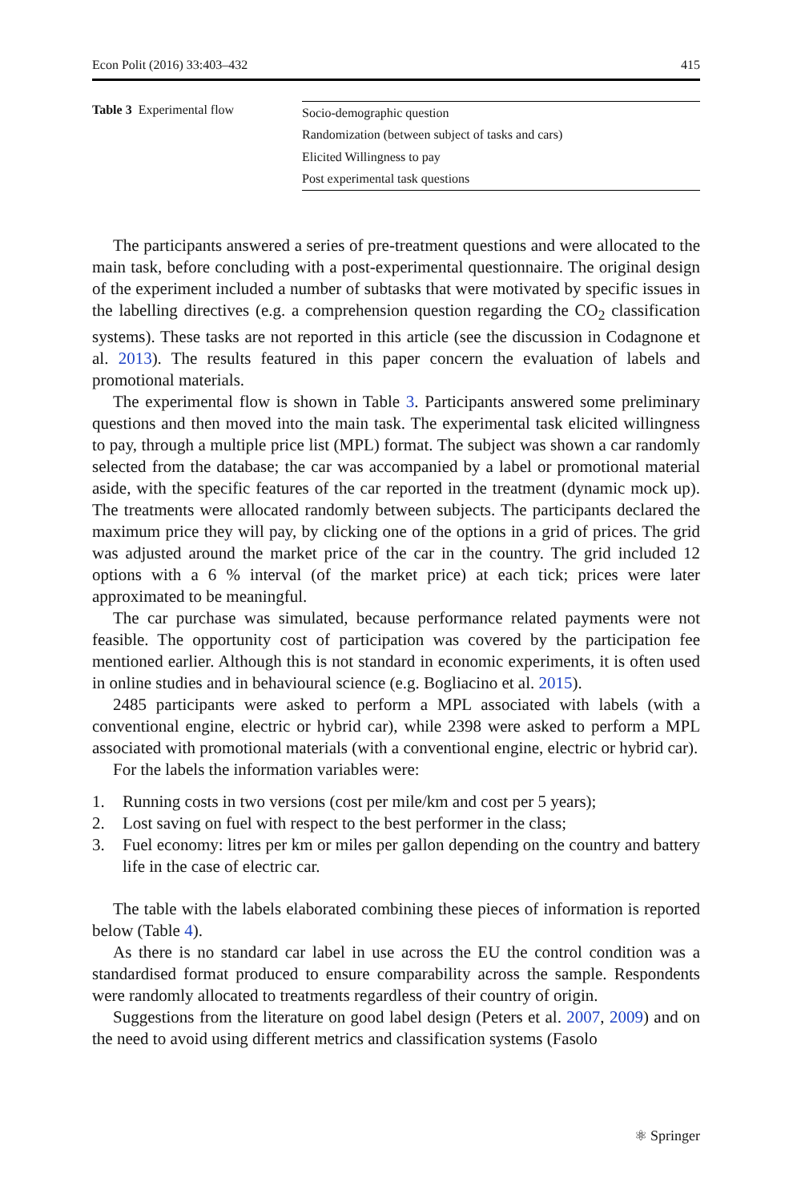Econ Polit (2016) 33:403–432 415
Table 3 Experimental flow
| Socio-demographic question |
| Randomization (between subject of tasks and cars) |
| Elicited Willingness to pay |
| Post experimental task questions |
The participants answered a series of pre-treatment questions and were allocated to the main task, before concluding with a post-experimental questionnaire. The original design of the experiment included a number of subtasks that were motivated by specific issues in the labelling directives (e.g. a comprehension question regarding the CO<sub>2</sub> classification systems). These tasks are not reported in this article (see the discussion in Codagnone et al. 2013). The results featured in this paper concern the evaluation of labels and promotional materials.
The experimental flow is shown in Table 3. Participants answered some preliminary questions and then moved into the main task. The experimental task elicited willingness to pay, through a multiple price list (MPL) format. The subject was shown a car randomly selected from the database; the car was accompanied by a label or promotional material aside, with the specific features of the car reported in the treatment (dynamic mock up). The treatments were allocated randomly between subjects. The participants declared the maximum price they will pay, by clicking one of the options in a grid of prices. The grid was adjusted around the market price of the car in the country. The grid included 12 options with a 6 % interval (of the market price) at each tick; prices were later approximated to be meaningful.
The car purchase was simulated, because performance related payments were not feasible. The opportunity cost of participation was covered by the participation fee mentioned earlier. Although this is not standard in economic experiments, it is often used in online studies and in behavioural science (e.g. Bogliacino et al. 2015).
2485 participants were asked to perform a MPL associated with labels (with a conventional engine, electric or hybrid car), while 2398 were asked to perform a MPL associated with promotional materials (with a conventional engine, electric or hybrid car).
For the labels the information variables were:
1. Running costs in two versions (cost per mile/km and cost per 5 years);
2. Lost saving on fuel with respect to the best performer in the class;
3. Fuel economy: litres per km or miles per gallon depending on the country and battery life in the case of electric car.
The table with the labels elaborated combining these pieces of information is reported below (Table 4).
As there is no standard car label in use across the EU the control condition was a standardised format produced to ensure comparability across the sample. Respondents were randomly allocated to treatments regardless of their country of origin.
Suggestions from the literature on good label design (Peters et al. 2007, 2009) and on the need to avoid using different metrics and classification systems (Fasolo
⚛ Springer